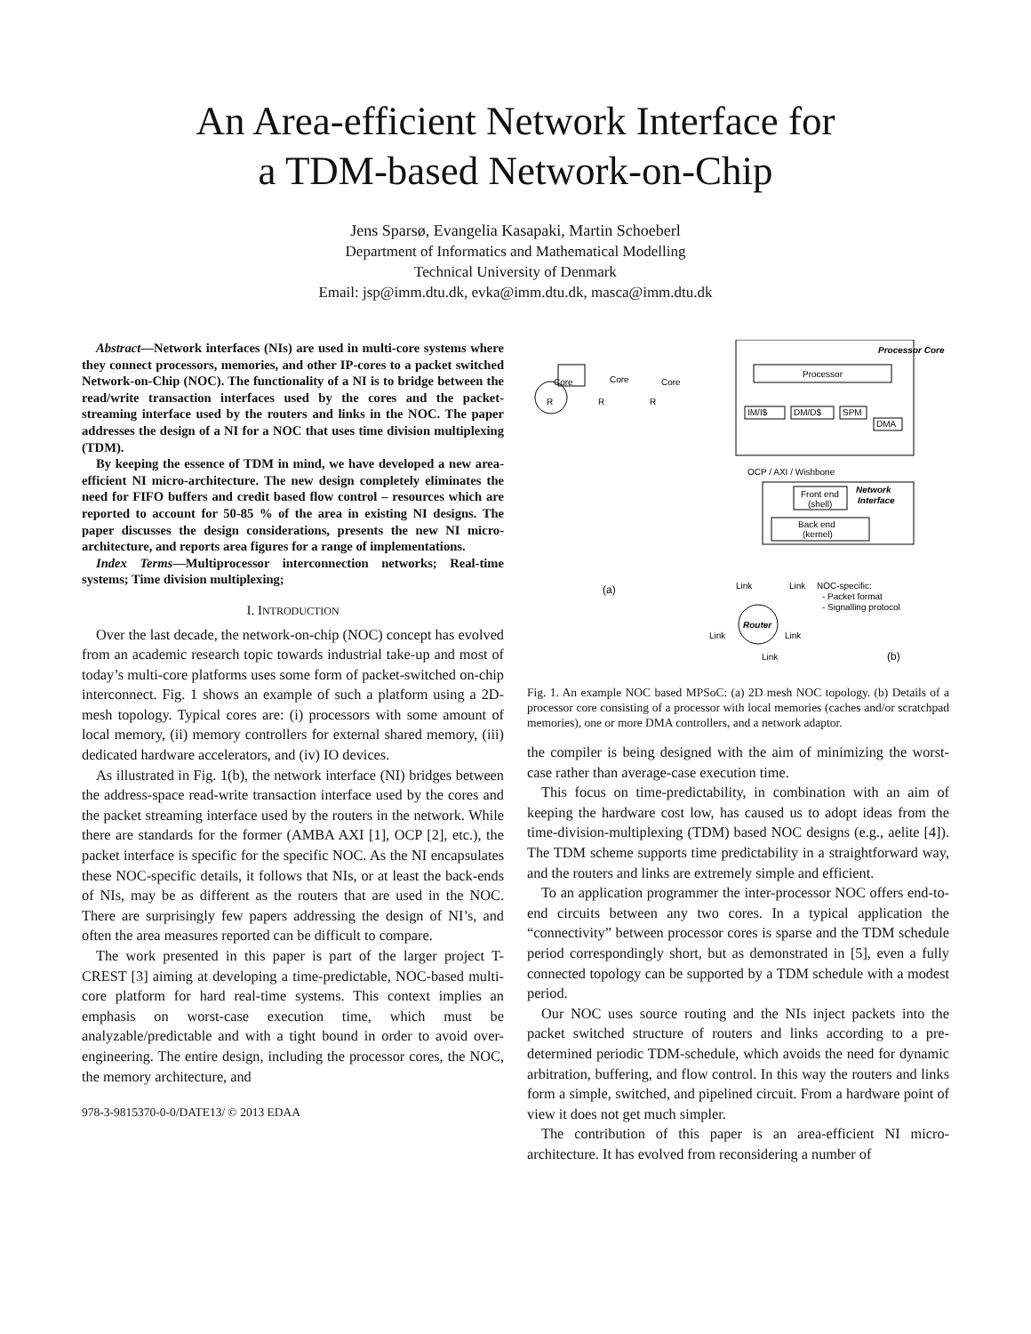An Area-efficient Network Interface for
a TDM-based Network-on-Chip
Jens Sparsø, Evangelia Kasapaki, Martin Schoeberl
Department of Informatics and Mathematical Modelling
Technical University of Denmark
Email: jsp@imm.dtu.dk, evka@imm.dtu.dk, masca@imm.dtu.dk
Abstract—Network interfaces (NIs) are used in multi-core systems where they connect processors, memories, and other IP-cores to a packet switched Network-on-Chip (NOC). The functionality of a NI is to bridge between the read/write transaction interfaces used by the cores and the packet-streaming interface used by the routers and links in the NOC. The paper addresses the design of a NI for a NOC that uses time division multiplexing (TDM).
By keeping the essence of TDM in mind, we have developed a new area-efficient NI micro-architecture. The new design completely eliminates the need for FIFO buffers and credit based flow control – resources which are reported to account for 50-85 % of the area in existing NI designs. The paper discusses the design considerations, presents the new NI micro-architecture, and reports area figures for a range of implementations.
Index Terms—Multiprocessor interconnection networks; Real-time systems; Time division multiplexing;
I. INTRODUCTION
Over the last decade, the network-on-chip (NOC) concept has evolved from an academic research topic towards industrial take-up and most of today’s multi-core platforms uses some form of packet-switched on-chip interconnect. Fig. 1 shows an example of such a platform using a 2D-mesh topology. Typical cores are: (i) processors with some amount of local memory, (ii) memory controllers for external shared memory, (iii) dedicated hardware accelerators, and (iv) IO devices.
As illustrated in Fig. 1(b), the network interface (NI) bridges between the address-space read-write transaction interface used by the cores and the packet streaming interface used by the routers in the network. While there are standards for the former (AMBA AXI [1], OCP [2], etc.), the packet interface is specific for the specific NOC. As the NI encapsulates these NOC-specific details, it follows that NIs, or at least the back-ends of NIs, may be as different as the routers that are used in the NOC. There are surprisingly few papers addressing the design of NI’s, and often the area measures reported can be difficult to compare.
The work presented in this paper is part of the larger project T-CREST [3] aiming at developing a time-predictable, NOC-based multi-core platform for hard real-time systems. This context implies an emphasis on worst-case execution time, which must be analyzable/predictable and with a tight bound in order to avoid over-engineering. The entire design, including the processor cores, the NOC, the memory architecture, and
978-3-9815370-0-0/DATE13/ © 2013 EDAA
Processor Core
Processor
IM/I$
DM/D$
SPM
DMA
OCP / AXI / Wishbone
Network
Interface
Front end
(shell)
Back end
(kernel)
Router
Link
Link
NOC-specific:
- Packet format
- Signalling protocol
Link
Link
Link
(b)
(a)
Core
Core
Core
R
R
R
Fig. 1. An example NOC based MPSoC: (a) 2D mesh NOC topology. (b) Details of a processor core consisting of a processor with local memories (caches and/or scratchpad memories), one or more DMA controllers, and a network adaptor.
the compiler is being designed with the aim of minimizing the worst-case rather than average-case execution time.
This focus on time-predictability, in combination with an aim of keeping the hardware cost low, has caused us to adopt ideas from the time-division-multiplexing (TDM) based NOC designs (e.g., aelite [4]). The TDM scheme supports time predictability in a straightforward way, and the routers and links are extremely simple and efficient.
To an application programmer the inter-processor NOC offers end-to-end circuits between any two cores. In a typical application the “connectivity” between processor cores is sparse and the TDM schedule period correspondingly short, but as demonstrated in [5], even a fully connected topology can be supported by a TDM schedule with a modest period.
Our NOC uses source routing and the NIs inject packets into the packet switched structure of routers and links according to a pre-determined periodic TDM-schedule, which avoids the need for dynamic arbitration, buffering, and flow control. In this way the routers and links form a simple, switched, and pipelined circuit. From a hardware point of view it does not get much simpler.
The contribution of this paper is an area-efficient NI micro-architecture. It has evolved from reconsidering a number of